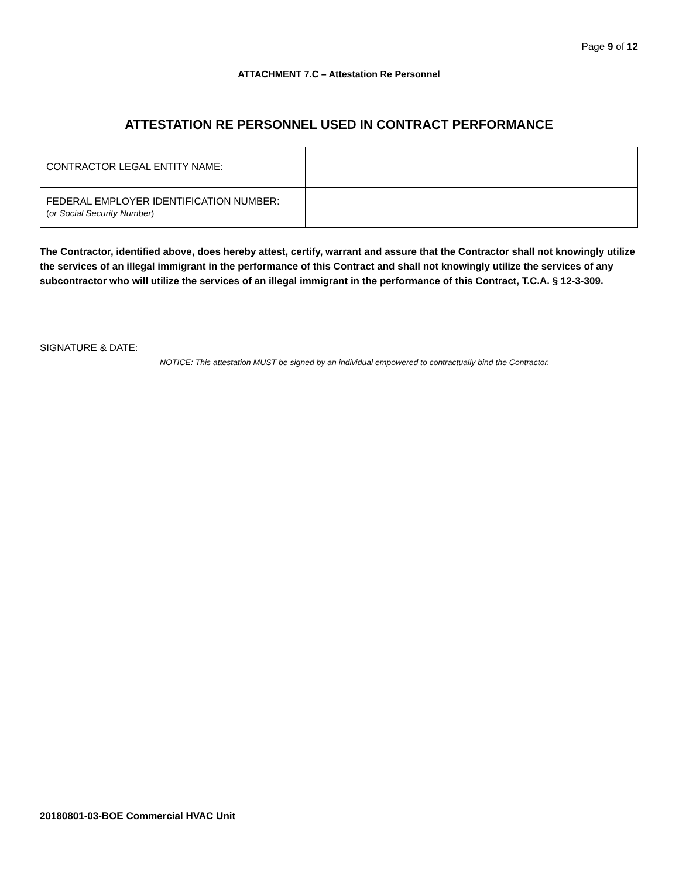Page 9 of 12
ATTACHMENT 7.C – Attestation Re Personnel
ATTESTATION RE PERSONNEL USED IN CONTRACT PERFORMANCE
| CONTRACTOR LEGAL ENTITY NAME: | |
| FEDERAL EMPLOYER IDENTIFICATION NUMBER: ( or Social Security Number ) | |
The Contractor, identified above, does hereby attest, certify, warrant and assure that the Contractor shall not knowingly utilize the services of an illegal immigrant in the performance of this Contract and shall not knowingly utilize the services of any subcontractor who will utilize the services of an illegal immigrant in the performance of this Contract, T.C.A. § 12-3-309.
SIGNATURE & DATE:
NOTICE: This attestation MUST be signed by an individual empowered to contractually bind the Contractor.
20180801-03-BOE Commercial HVAC Unit